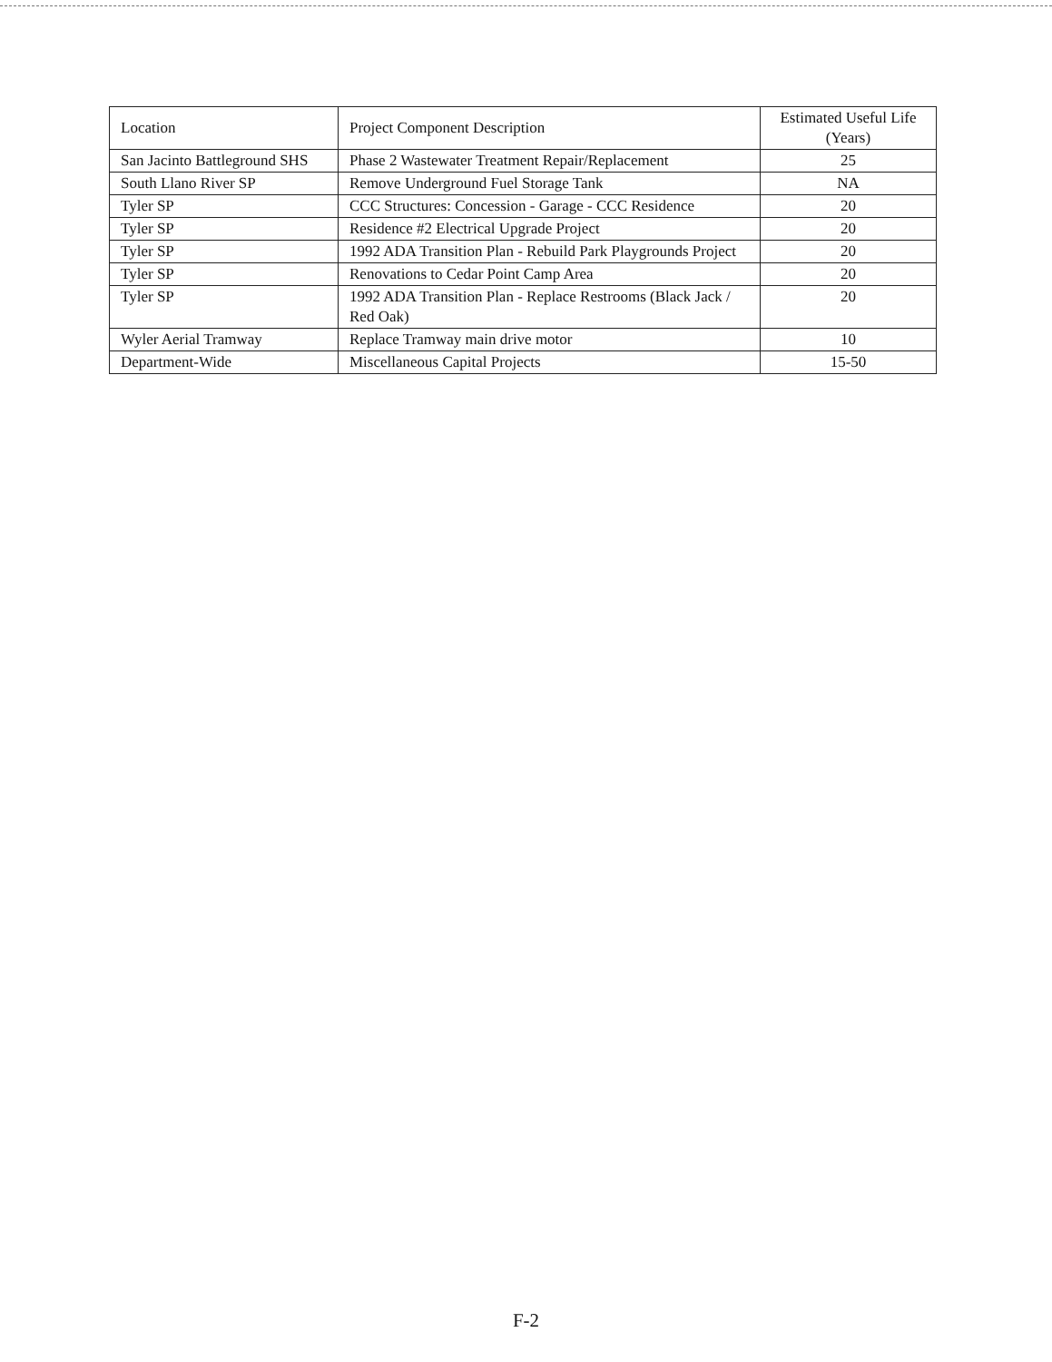| Location | Project Component Description | Estimated Useful Life (Years) |
| --- | --- | --- |
| San Jacinto Battleground SHS | Phase 2 Wastewater Treatment Repair/Replacement | 25 |
| South Llano River SP | Remove Underground Fuel Storage Tank | NA |
| Tyler SP | CCC Structures: Concession - Garage - CCC Residence | 20 |
| Tyler SP | Residence #2 Electrical Upgrade Project | 20 |
| Tyler SP | 1992 ADA Transition Plan - Rebuild Park Playgrounds Project | 20 |
| Tyler SP | Renovations to Cedar Point Camp Area | 20 |
| Tyler SP | 1992 ADA Transition Plan - Replace Restrooms (Black Jack / Red Oak) | 20 |
| Wyler Aerial Tramway | Replace Tramway main drive motor | 10 |
| Department-Wide | Miscellaneous Capital Projects | 15-50 |
F-2